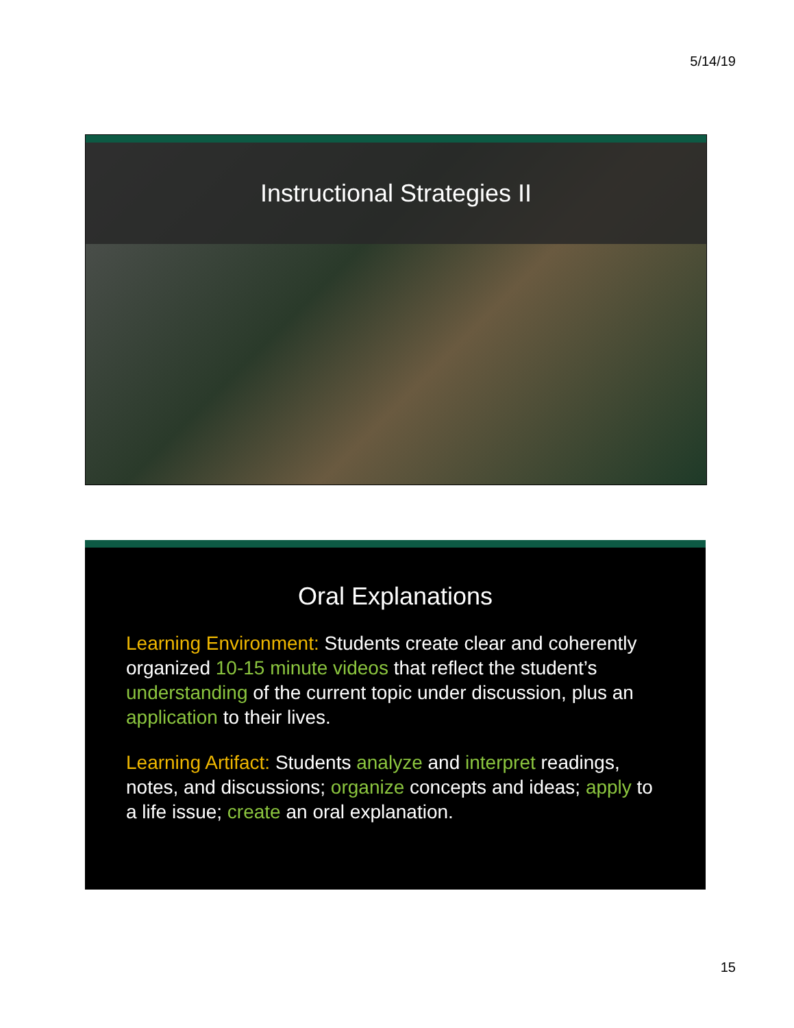5/14/19
Instructional Strategies II
Oral Explanations
Learning Environment: Students create clear and coherently organized 10-15 minute videos that reflect the student’s understanding of the current topic under discussion, plus an application to their lives.
Learning Artifact: Students analyze and interpret readings, notes, and discussions; organize concepts and ideas; apply to a life issue; create an oral explanation.
15